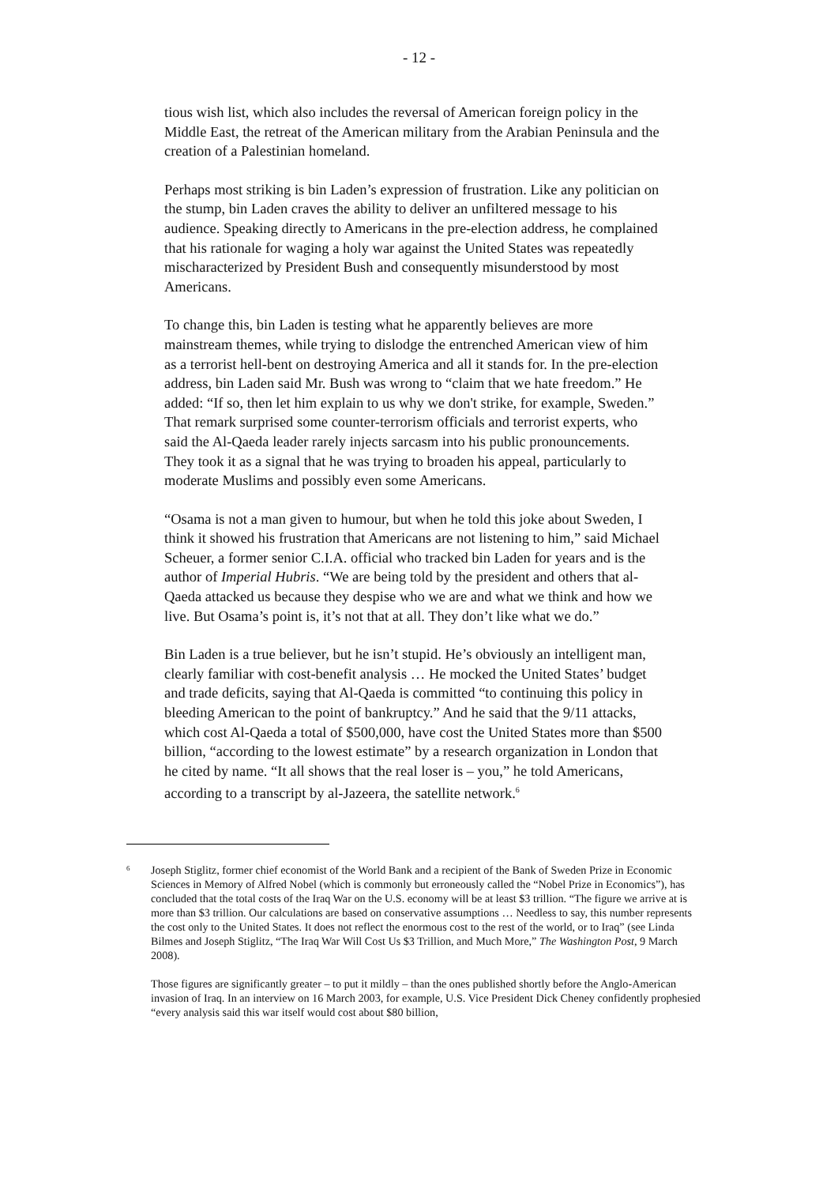- 12 -
tious wish list, which also includes the reversal of American foreign policy in the Middle East, the retreat of the American military from the Arabian Peninsula and the creation of a Palestinian homeland.
Perhaps most striking is bin Laden’s expression of frustration. Like any politician on the stump, bin Laden craves the ability to deliver an unfiltered message to his audience. Speaking directly to Americans in the pre-election address, he complained that his rationale for waging a holy war against the United States was repeatedly mischaracterized by President Bush and consequently misunderstood by most Americans.
To change this, bin Laden is testing what he apparently believes are more mainstream themes, while trying to dislodge the entrenched American view of him as a terrorist hell-bent on destroying America and all it stands for. In the pre-election address, bin Laden said Mr. Bush was wrong to “claim that we hate freedom.” He added: “If so, then let him explain to us why we don't strike, for example, Sweden.” That remark surprised some counter-terrorism officials and terrorist experts, who said the Al-Qaeda leader rarely injects sarcasm into his public pronouncements. They took it as a signal that he was trying to broaden his appeal, particularly to moderate Muslims and possibly even some Americans.
“Osama is not a man given to humour, but when he told this joke about Sweden, I think it showed his frustration that Americans are not listening to him,” said Michael Scheuer, a former senior C.I.A. official who tracked bin Laden for years and is the author of Imperial Hubris. “We are being told by the president and others that al-Qaeda attacked us because they despise who we are and what we think and how we live. But Osama’s point is, it’s not that at all. They don’t like what we do.”
Bin Laden is a true believer, but he isn’t stupid. He’s obviously an intelligent man, clearly familiar with cost-benefit analysis … He mocked the United States’ budget and trade deficits, saying that Al-Qaeda is committed “to continuing this policy in bleeding American to the point of bankruptcy.” And he said that the 9/11 attacks, which cost Al-Qaeda a total of $500,000, have cost the United States more than $500 billion, “according to the lowest estimate” by a research organization in London that he cited by name. “It all shows that the real loser is – you,” he told Americans, according to a transcript by al-Jazeera, the satellite network.<sup>6</sup>
<sup>6</sup> Joseph Stiglitz, former chief economist of the World Bank and a recipient of the Bank of Sweden Prize in Economic Sciences in Memory of Alfred Nobel (which is commonly but erroneously called the “Nobel Prize in Economics”), has concluded that the total costs of the Iraq War on the U.S. economy will be at least $3 trillion. “The figure we arrive at is more than $3 trillion. Our calculations are based on conservative assumptions … Needless to say, this number represents the cost only to the United States. It does not reflect the enormous cost to the rest of the world, or to Iraq” (see Linda Bilmes and Joseph Stiglitz, “The Iraq War Will Cost Us $3 Trillion, and Much More,” The Washington Post, 9 March 2008).
Those figures are significantly greater – to put it mildly – than the ones published shortly before the Anglo-American invasion of Iraq. In an interview on 16 March 2003, for example, U.S. Vice President Dick Cheney confidently prophesied “every analysis said this war itself would cost about $80 billion,